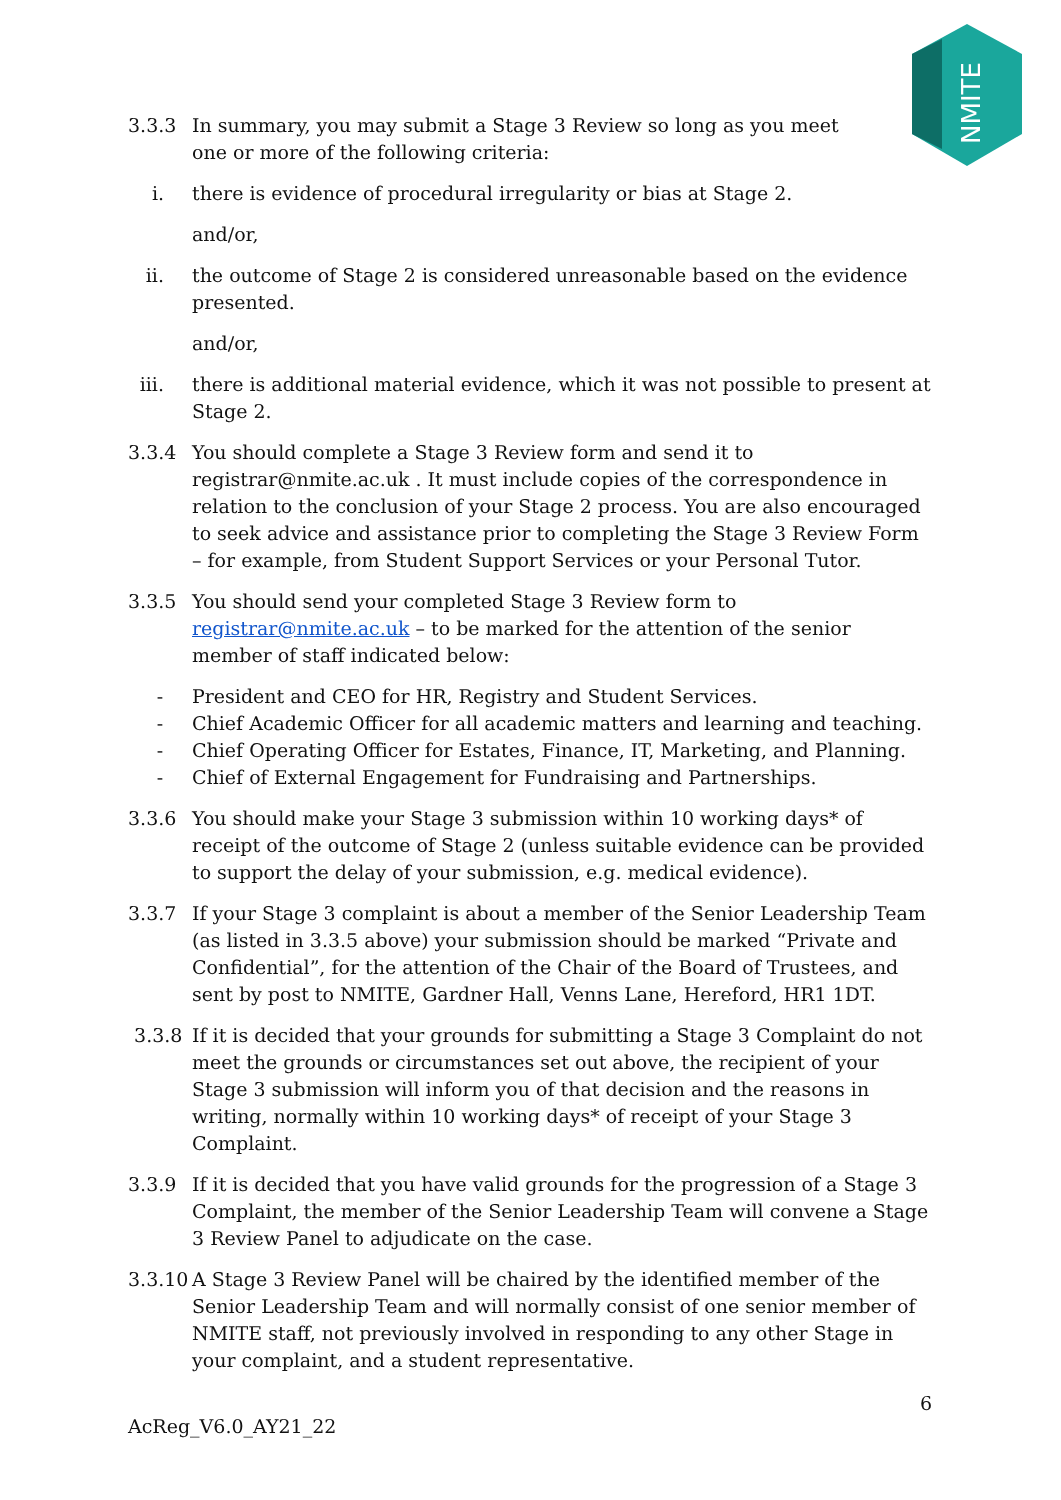NMITE
3.3.3 In summary, you may submit a Stage 3 Review so long as you meet
one or more of the following criteria:
i. there is evidence of procedural irregularity or bias at Stage 2.
and/or,
ii. the outcome of Stage 2 is considered unreasonable based on the evidence presented.
and/or,
iii. there is additional material evidence, which it was not possible to present at Stage 2.
3.3.4 You should complete a Stage 3 Review form and send it to registrar@nmite.ac.uk . It must include copies of the correspondence in relation to the conclusion of your Stage 2 process. You are also encouraged to seek advice and assistance prior to completing the Stage 3 Review Form – for example, from Student Support Services or your Personal Tutor.
3.3.5 You should send your completed Stage 3 Review form to registrar@nmite.ac.uk – to be marked for the attention of the senior member of staff indicated below:
- President and CEO for HR, Registry and Student Services.
- Chief Academic Officer for all academic matters and learning and teaching.
- Chief Operating Officer for Estates, Finance, IT, Marketing, and Planning.
- Chief of External Engagement for Fundraising and Partnerships.
3.3.6 You should make your Stage 3 submission within 10 working days* of receipt of the outcome of Stage 2 (unless suitable evidence can be provided to support the delay of your submission, e.g. medical evidence).
3.3.7 If your Stage 3 complaint is about a member of the Senior Leadership Team (as listed in 3.3.5 above) your submission should be marked “Private and Confidential”, for the attention of the Chair of the Board of Trustees, and sent by post to NMITE, Gardner Hall, Venns Lane, Hereford, HR1 1DT.
3.3.8 If it is decided that your grounds for submitting a Stage 3 Complaint do not meet the grounds or circumstances set out above, the recipient of your Stage 3 submission will inform you of that decision and the reasons in writing, normally within 10 working days* of receipt of your Stage 3 Complaint.
3.3.9 If it is decided that you have valid grounds for the progression of a Stage 3 Complaint, the member of the Senior Leadership Team will convene a Stage 3 Review Panel to adjudicate on the case.
3.3.10
A Stage 3 Review Panel will be chaired by the identified member of the Senior Leadership Team and will normally consist of one senior member of NMITE staff, not previously involved in responding to any other Stage in your complaint, and a student representative.
6
AcReg_V6.0_AY21_22